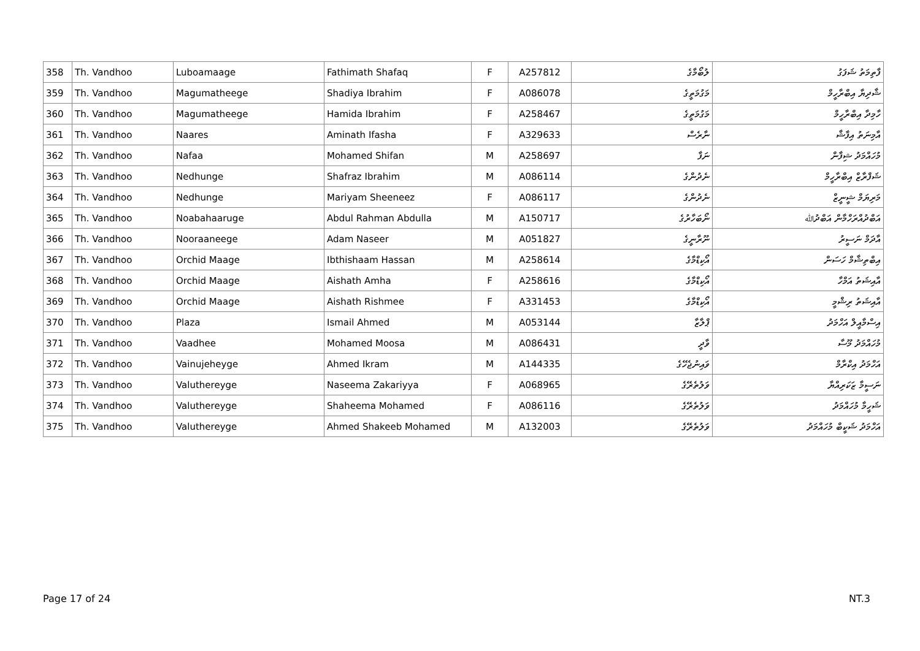| 358 | Th. Vandhoo | Luboamaage | Fathimath Shafaq | F | A257812 | ލުބޯމާގެ | ފާތިމަތު ޝަފަގު |
| 359 | Th. Vandhoo | Magumatheege | Shadiya Ibrahim | F | A086078 | މަގުމަތީގެ | ޝާދިޔާ އިބްރާހީމް |
| 360 | Th. Vandhoo | Magumatheege | Hamida Ibrahim | F | A258467 | މަގުމަތީގެ | ހާމިދާ އިބްރާހީމް |
| 361 | Th. Vandhoo | Naares | Aminath Ifasha | F | A329633 | ނާރެސް | އާމިނަތު އިފާޝާ |
| 362 | Th. Vandhoo | Nafaa | Mohamed Shifan | M | A258697 | ނަފާ | މުހައްމަދު ޝިފާން |
| 363 | Th. Vandhoo | Nedhunge | Shafraz Ibrahim | M | A086114 | ނެދުންގެ | ޝަފްރާޒް އިބްރާހީމް |
| 364 | Th. Vandhoo | Nedhunge | Mariyam Sheeneez | F | A086117 | ނެދުންގެ | މަރިޔަމް ޝީނީޒް |
| 365 | Th. Vandhoo | Noabahaaruge | Abdul Rahman Abdulla | M | A150717 | ނޯބަހާރުގެ | އަބްދުއްރަހްމާން އަބްދުﷲ |
| 366 | Th. Vandhoo | Nooraaneege | Adam Naseer | M | A051827 | ނޫރާނީގެ | އާދަމް ނަސީރު |
| 367 | Th. Vandhoo | Orchid Maage | Ibthishaam Hassan | M | A258614 | އޯކިޑްމާގެ | އިބްތިޝާމް ހަސަން |
| 368 | Th. Vandhoo | Orchid Maage | Aishath Amha | F | A258616 | އޯކިޑްމާގެ | އާއިޝަތު އަމްހާ |
| 369 | Th. Vandhoo | Orchid Maage | Aishath Rishmee | F | A331453 | އޯކިޑްމާގެ | އާއިޝަތު ރިޝްމީ |
| 370 | Th. Vandhoo | Plaza | Ismail Ahmed | M | A053144 | ޕްލާޒާ | އިސްމާއީލް އަހްމަދު |
| 371 | Th. Vandhoo | Vaadhee | Mohamed Moosa | M | A086431 | ވާދީ | މުހައްމަދު މޫސާ |
| 372 | Th. Vandhoo | Vainujeheyge | Ahmed Ikram | M | A144335 | ވައިނުޖެހޭގެ | އަހްމަދު އިކްރާމް |
| 373 | Th. Vandhoo | Valuthereyge | Naseema Zakariyya | F | A068965 | ވަލުތެރޭގެ | ނަސީމާ ޒަކަރިއްޔާ |
| 374 | Th. Vandhoo | Valuthereyge | Shaheema Mohamed | F | A086116 | ވަލުތެރޭގެ | ޝަހީމާ މުހައްމަދު |
| 375 | Th. Vandhoo | Valuthereyge | Ahmed Shakeeb Mohamed | M | A132003 | ވަލުތެރޭގެ | އަހްމަދު ޝަކީބް މުހައްމަދު |
Page 17 of 24 NT.3